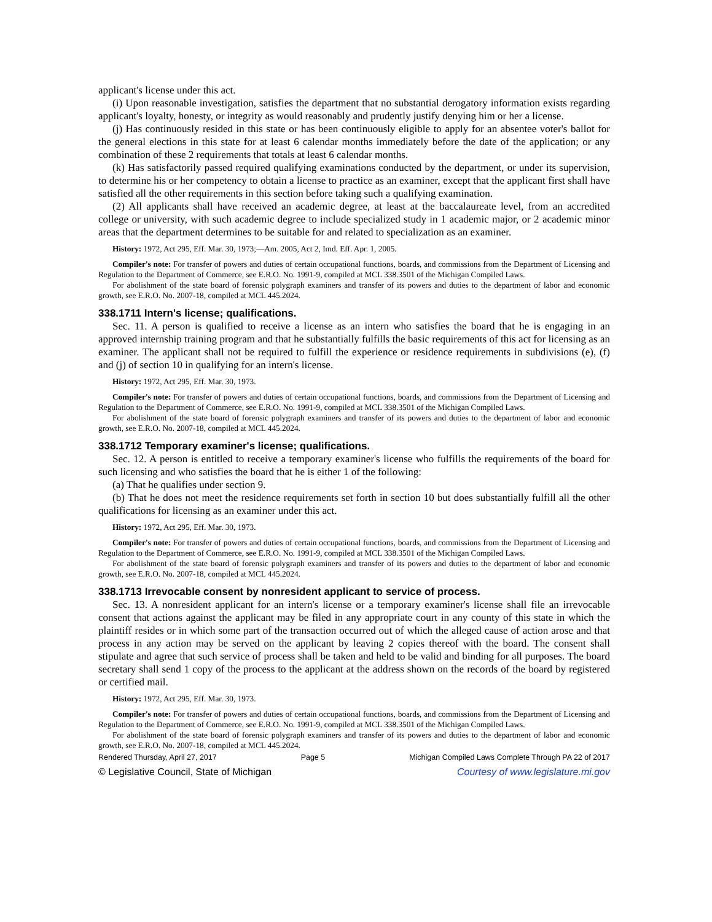applicant's license under this act.
(i) Upon reasonable investigation, satisfies the department that no substantial derogatory information exists regarding applicant's loyalty, honesty, or integrity as would reasonably and prudently justify denying him or her a license.
(j) Has continuously resided in this state or has been continuously eligible to apply for an absentee voter's ballot for the general elections in this state for at least 6 calendar months immediately before the date of the application; or any combination of these 2 requirements that totals at least 6 calendar months.
(k) Has satisfactorily passed required qualifying examinations conducted by the department, or under its supervision, to determine his or her competency to obtain a license to practice as an examiner, except that the applicant first shall have satisfied all the other requirements in this section before taking such a qualifying examination.
(2) All applicants shall have received an academic degree, at least at the baccalaureate level, from an accredited college or university, with such academic degree to include specialized study in 1 academic major, or 2 academic minor areas that the department determines to be suitable for and related to specialization as an examiner.
History: 1972, Act 295, Eff. Mar. 30, 1973;—Am. 2005, Act 2, Imd. Eff. Apr. 1, 2005.
Compiler's note: For transfer of powers and duties of certain occupational functions, boards, and commissions from the Department of Licensing and Regulation to the Department of Commerce, see E.R.O. No. 1991-9, compiled at MCL 338.3501 of the Michigan Compiled Laws.
For abolishment of the state board of forensic polygraph examiners and transfer of its powers and duties to the department of labor and economic growth, see E.R.O. No. 2007-18, compiled at MCL 445.2024.
338.1711 Intern's license; qualifications.
Sec. 11. A person is qualified to receive a license as an intern who satisfies the board that he is engaging in an approved internship training program and that he substantially fulfills the basic requirements of this act for licensing as an examiner. The applicant shall not be required to fulfill the experience or residence requirements in subdivisions (e), (f) and (j) of section 10 in qualifying for an intern's license.
History: 1972, Act 295, Eff. Mar. 30, 1973.
Compiler's note: For transfer of powers and duties of certain occupational functions, boards, and commissions from the Department of Licensing and Regulation to the Department of Commerce, see E.R.O. No. 1991-9, compiled at MCL 338.3501 of the Michigan Compiled Laws.
For abolishment of the state board of forensic polygraph examiners and transfer of its powers and duties to the department of labor and economic growth, see E.R.O. No. 2007-18, compiled at MCL 445.2024.
338.1712 Temporary examiner's license; qualifications.
Sec. 12. A person is entitled to receive a temporary examiner's license who fulfills the requirements of the board for such licensing and who satisfies the board that he is either 1 of the following:
(a) That he qualifies under section 9.
(b) That he does not meet the residence requirements set forth in section 10 but does substantially fulfill all the other qualifications for licensing as an examiner under this act.
History: 1972, Act 295, Eff. Mar. 30, 1973.
Compiler's note: For transfer of powers and duties of certain occupational functions, boards, and commissions from the Department of Licensing and Regulation to the Department of Commerce, see E.R.O. No. 1991-9, compiled at MCL 338.3501 of the Michigan Compiled Laws.
For abolishment of the state board of forensic polygraph examiners and transfer of its powers and duties to the department of labor and economic growth, see E.R.O. No. 2007-18, compiled at MCL 445.2024.
338.1713 Irrevocable consent by nonresident applicant to service of process.
Sec. 13. A nonresident applicant for an intern's license or a temporary examiner's license shall file an irrevocable consent that actions against the applicant may be filed in any appropriate court in any county of this state in which the plaintiff resides or in which some part of the transaction occurred out of which the alleged cause of action arose and that process in any action may be served on the applicant by leaving 2 copies thereof with the board. The consent shall stipulate and agree that such service of process shall be taken and held to be valid and binding for all purposes. The board secretary shall send 1 copy of the process to the applicant at the address shown on the records of the board by registered or certified mail.
History: 1972, Act 295, Eff. Mar. 30, 1973.
Compiler's note: For transfer of powers and duties of certain occupational functions, boards, and commissions from the Department of Licensing and Regulation to the Department of Commerce, see E.R.O. No. 1991-9, compiled at MCL 338.3501 of the Michigan Compiled Laws.
For abolishment of the state board of forensic polygraph examiners and transfer of its powers and duties to the department of labor and economic growth, see E.R.O. No. 2007-18, compiled at MCL 445.2024.
Rendered Thursday, April 27, 2017 Page 5 Michigan Compiled Laws Complete Through PA 22 of 2017
© Legislative Council, State of Michigan Courtesy of www.legislature.mi.gov